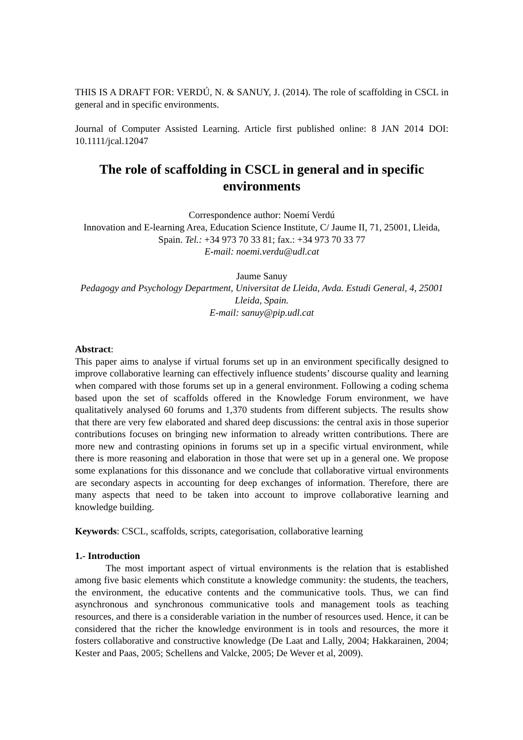THIS IS A DRAFT FOR: VERDÚ, N. & SANUY, J. (2014). The role of scaffolding in CSCL in general and in specific environments.
Journal of Computer Assisted Learning. Article first published online: 8 JAN 2014 DOI: 10.1111/jcal.12047
The role of scaffolding in CSCL in general and in specific environments
Correspondence author: Noemí Verdú
Innovation and E-learning Area, Education Science Institute, C/ Jaume II, 71, 25001, Lleida, Spain. Tel.: +34 973 70 33 81; fax.: +34 973 70 33 77
E-mail: noemi.verdu@udl.cat
Jaume Sanuy
Pedagogy and Psychology Department, Universitat de Lleida, Avda. Estudi General, 4, 25001 Lleida, Spain.
E-mail: sanuy@pip.udl.cat
Abstract:
This paper aims to analyse if virtual forums set up in an environment specifically designed to improve collaborative learning can effectively influence students’ discourse quality and learning when compared with those forums set up in a general environment. Following a coding schema based upon the set of scaffolds offered in the Knowledge Forum environment, we have qualitatively analysed 60 forums and 1,370 students from different subjects. The results show that there are very few elaborated and shared deep discussions: the central axis in those superior contributions focuses on bringing new information to already written contributions. There are more new and contrasting opinions in forums set up in a specific virtual environment, while there is more reasoning and elaboration in those that were set up in a general one. We propose some explanations for this dissonance and we conclude that collaborative virtual environments are secondary aspects in accounting for deep exchanges of information. Therefore, there are many aspects that need to be taken into account to improve collaborative learning and knowledge building.
Keywords: CSCL, scaffolds, scripts, categorisation, collaborative learning
1.- Introduction
The most important aspect of virtual environments is the relation that is established among five basic elements which constitute a knowledge community: the students, the teachers, the environment, the educative contents and the communicative tools. Thus, we can find asynchronous and synchronous communicative tools and management tools as teaching resources, and there is a considerable variation in the number of resources used. Hence, it can be considered that the richer the knowledge environment is in tools and resources, the more it fosters collaborative and constructive knowledge (De Laat and Lally, 2004; Hakkarainen, 2004; Kester and Paas, 2005; Schellens and Valcke, 2005; De Wever et al, 2009).